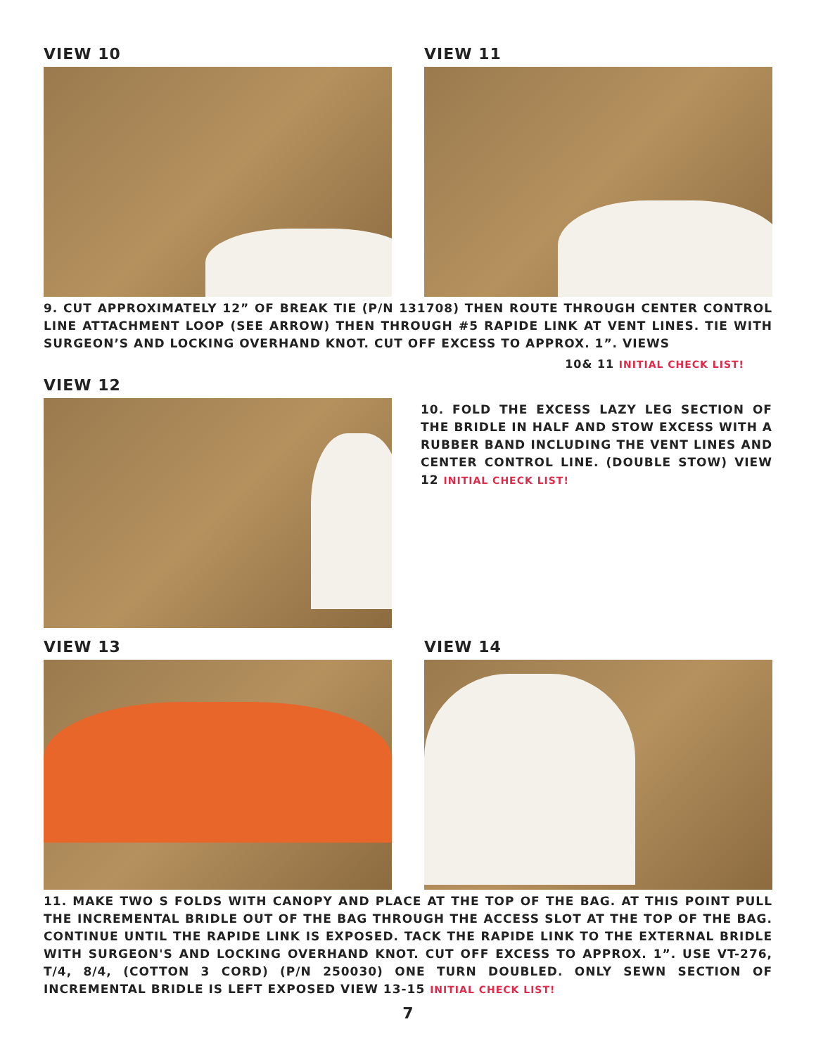VIEW 10 VIEW 11
9. CUT APPROXIMATELY 12” OF BREAK TIE (P/N 131708) THEN ROUTE THROUGH CENTER CONTROL LINE ATTACHMENT LOOP (SEE ARROW) THEN THROUGH #5 RAPIDE LINK AT VENT LINES. TIE WITH SURGEON’S AND LOCKING OVERHAND KNOT. CUT OFF EXCESS TO APPROX. 1”. VIEWS
10& 11 INITIAL CHECK LIST!
VIEW 12
10. FOLD THE EXCESS LAZY LEG SECTION OF THE BRIDLE IN HALF AND STOW EXCESS WITH A RUBBER BAND INCLUDING THE VENT LINES AND CENTER CONTROL LINE. (DOUBLE STOW) VIEW 12 INITIAL CHECK LIST!
VIEW 13 VIEW 14
11. MAKE TWO S FOLDS WITH CANOPY AND PLACE AT THE TOP OF THE BAG. AT THIS POINT PULL THE INCREMENTAL BRIDLE OUT OF THE BAG THROUGH THE ACCESS SLOT AT THE TOP OF THE BAG. CONTINUE UNTIL THE RAPIDE LINK IS EXPOSED. TACK THE RAPIDE LINK TO THE EXTERNAL BRIDLE WITH SURGEON'S AND LOCKING OVERHAND KNOT. CUT OFF EXCESS TO APPROX. 1”. USE VT-276, T/4, 8/4, (COTTON 3 CORD) (P/N 250030) ONE TURN DOUBLED. ONLY SEWN SECTION OF INCREMENTAL BRIDLE IS LEFT EXPOSED VIEW 13-15 INITIAL CHECK LIST!
7